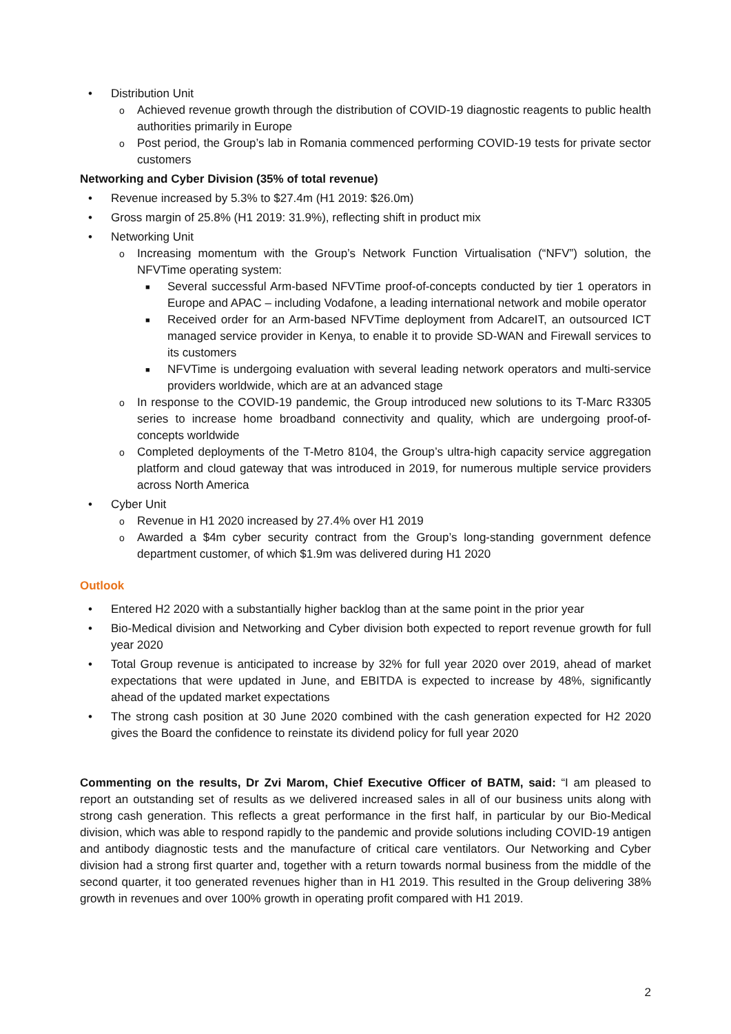• Distribution Unit
o Achieved revenue growth through the distribution of COVID-19 diagnostic reagents to public health authorities primarily in Europe
o Post period, the Group’s lab in Romania commenced performing COVID-19 tests for private sector customers
Networking and Cyber Division (35% of total revenue)
• Revenue increased by 5.3% to $27.4m (H1 2019: $26.0m)
• Gross margin of 25.8% (H1 2019: 31.9%), reflecting shift in product mix
• Networking Unit
o Increasing momentum with the Group’s Network Function Virtualisation (“NFV”) solution, the NFVTime operating system:
■ Several successful Arm-based NFVTime proof-of-concepts conducted by tier 1 operators in Europe and APAC – including Vodafone, a leading international network and mobile operator
■ Received order for an Arm-based NFVTime deployment from AdcareIT, an outsourced ICT managed service provider in Kenya, to enable it to provide SD-WAN and Firewall services to its customers
■ NFVTime is undergoing evaluation with several leading network operators and multi-service providers worldwide, which are at an advanced stage
o In response to the COVID-19 pandemic, the Group introduced new solutions to its T-Marc R3305 series to increase home broadband connectivity and quality, which are undergoing proof-of-concepts worldwide
o Completed deployments of the T-Metro 8104, the Group’s ultra-high capacity service aggregation platform and cloud gateway that was introduced in 2019, for numerous multiple service providers across North America
• Cyber Unit
o Revenue in H1 2020 increased by 27.4% over H1 2019
o Awarded a $4m cyber security contract from the Group’s long-standing government defence department customer, of which $1.9m was delivered during H1 2020
Outlook
• Entered H2 2020 with a substantially higher backlog than at the same point in the prior year
• Bio-Medical division and Networking and Cyber division both expected to report revenue growth for full year 2020
• Total Group revenue is anticipated to increase by 32% for full year 2020 over 2019, ahead of market expectations that were updated in June, and EBITDA is expected to increase by 48%, significantly ahead of the updated market expectations
• The strong cash position at 30 June 2020 combined with the cash generation expected for H2 2020 gives the Board the confidence to reinstate its dividend policy for full year 2020
Commenting on the results, Dr Zvi Marom, Chief Executive Officer of BATM, said: “I am pleased to report an outstanding set of results as we delivered increased sales in all of our business units along with strong cash generation. This reflects a great performance in the first half, in particular by our Bio-Medical division, which was able to respond rapidly to the pandemic and provide solutions including COVID-19 antigen and antibody diagnostic tests and the manufacture of critical care ventilators. Our Networking and Cyber division had a strong first quarter and, together with a return towards normal business from the middle of the second quarter, it too generated revenues higher than in H1 2019. This resulted in the Group delivering 38% growth in revenues and over 100% growth in operating profit compared with H1 2019.
2